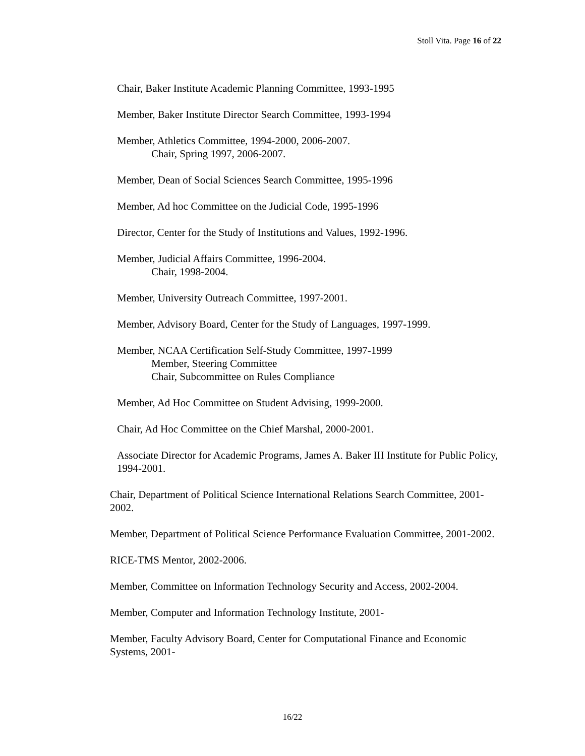Stoll Vita. Page 16 of 22
Chair, Baker Institute Academic Planning Committee, 1993-1995
Member, Baker Institute Director Search Committee, 1993-1994
Member, Athletics Committee, 1994-2000, 2006-2007.
Chair, Spring 1997, 2006-2007.
Member, Dean of Social Sciences Search Committee, 1995-1996
Member, Ad hoc Committee on the Judicial Code, 1995-1996
Director, Center for the Study of Institutions and Values, 1992-1996.
Member, Judicial Affairs Committee, 1996-2004.
Chair, 1998-2004.
Member, University Outreach Committee, 1997-2001.
Member, Advisory Board, Center for the Study of Languages, 1997-1999.
Member, NCAA Certification Self-Study Committee, 1997-1999
Member, Steering Committee
Chair, Subcommittee on Rules Compliance
Member, Ad Hoc Committee on Student Advising, 1999-2000.
Chair, Ad Hoc Committee on the Chief Marshal, 2000-2001.
Associate Director for Academic Programs, James A. Baker III Institute for Public Policy, 1994-2001.
Chair, Department of Political Science International Relations Search Committee, 2001-2002.
Member, Department of Political Science Performance Evaluation Committee, 2001-2002.
RICE-TMS Mentor, 2002-2006.
Member, Committee on Information Technology Security and Access, 2002-2004.
Member, Computer and Information Technology Institute, 2001-
Member, Faculty Advisory Board, Center for Computational Finance and Economic Systems, 2001-
16/22